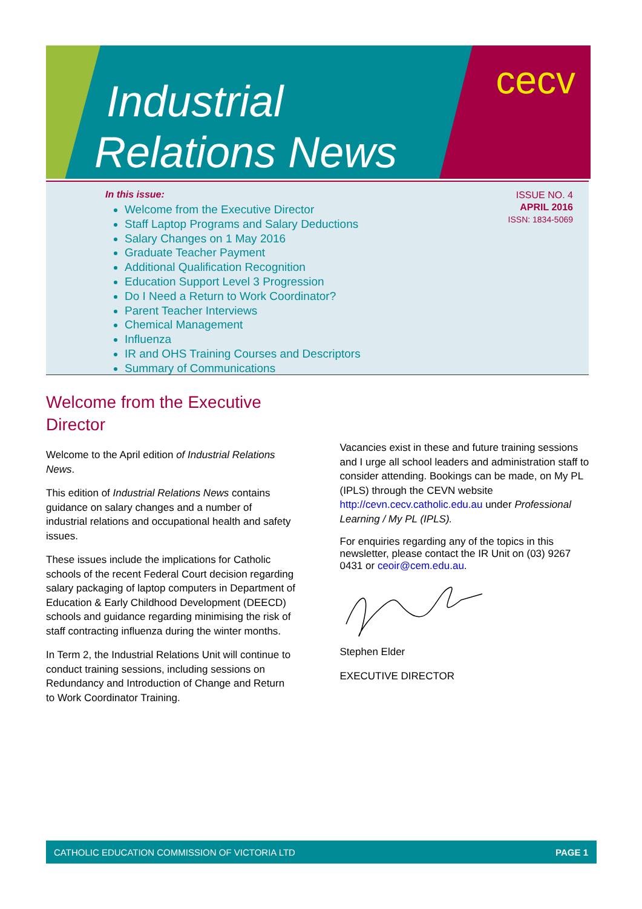Industrial
Relations News
cecv
ISSUE NO. 4
APRIL 2016
ISSN: 1834-5069
In this issue:
Welcome from the Executive Director
Staff Laptop Programs and Salary Deductions
Salary Changes on 1 May 2016
Graduate Teacher Payment
Additional Qualification Recognition
Education Support Level 3 Progression
Do I Need a Return to Work Coordinator?
Parent Teacher Interviews
Chemical Management
Influenza
IR and OHS Training Courses and Descriptors
Summary of Communications
Welcome from the Executive Director
Welcome to the April edition of Industrial Relations News.
This edition of Industrial Relations News contains guidance on salary changes and a number of industrial relations and occupational health and safety issues.
These issues include the implications for Catholic schools of the recent Federal Court decision regarding salary packaging of laptop computers in Department of Education & Early Childhood Development (DEECD) schools and guidance regarding minimising the risk of staff contracting influenza during the winter months.
In Term 2, the Industrial Relations Unit will continue to conduct training sessions, including sessions on Redundancy and Introduction of Change and Return to Work Coordinator Training.
Vacancies exist in these and future training sessions and I urge all school leaders and administration staff to consider attending. Bookings can be made, on My PL (IPLS) through the CEVN website http://cevn.cecv.catholic.edu.au under Professional Learning / My PL (IPLS).
For enquiries regarding any of the topics in this newsletter, please contact the IR Unit on (03) 9267 0431 or ceoir@cem.edu.au.
Stephen Elder
EXECUTIVE DIRECTOR
CATHOLIC EDUCATION COMMISSION OF VICTORIA LTD PAGE 1